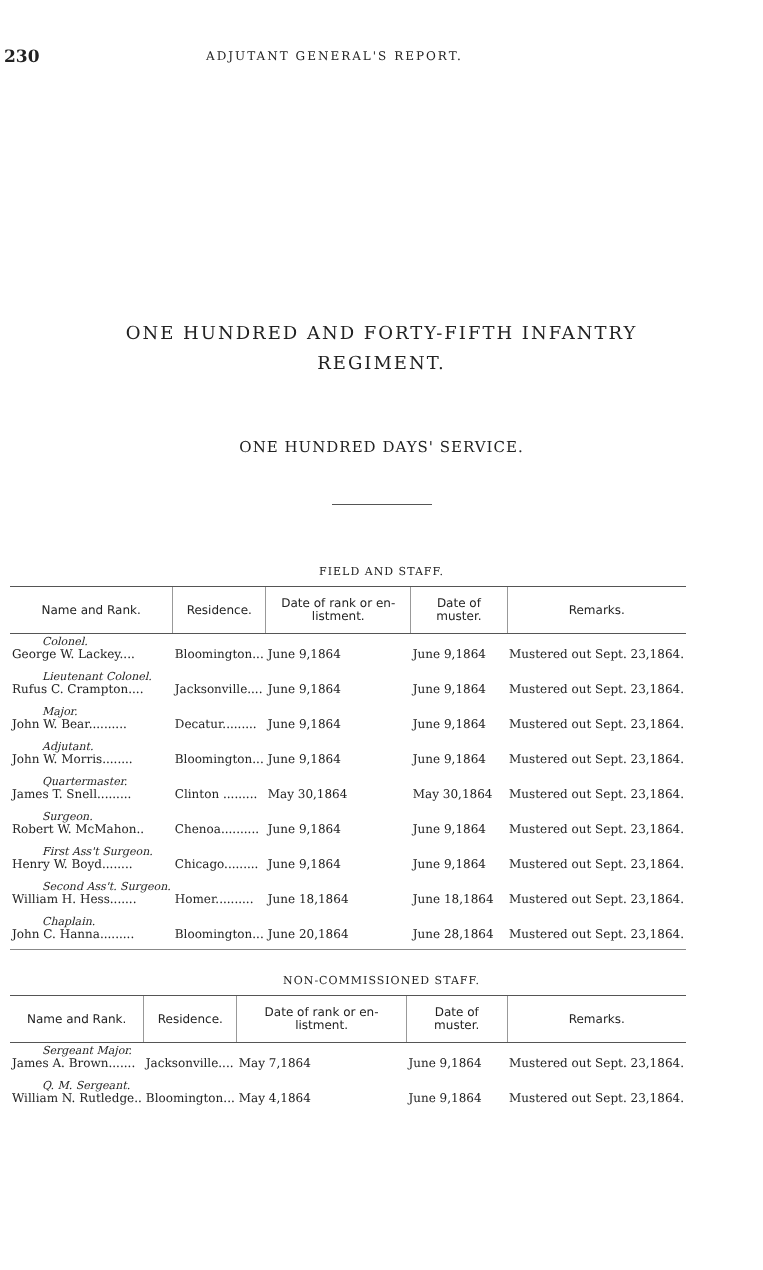230 ADJUTANT GENERAL'S REPORT.
ONE HUNDRED AND FORTY-FIFTH INFANTRY
REGIMENT.
ONE HUNDRED DAYS' SERVICE.
FIELD AND STAFF.
| Name and Rank. | Residence. | Date of rank or en-listment. | Date of muster. | Remarks. |
| --- | --- | --- | --- | --- |
| Colonel. George W. Lackey.... | Bloomington... | June 9,1864 | June 9,1864 | Mustered out Sept. 23,1864. |
| Lieutenant Colonel. Rufus C. Crampton.... | Jacksonville.... | June 9,1864 | June 9,1864 | Mustered out Sept. 23,1864. |
| Major. John W. Bear.......... | Decatur......... | June 9,1864 | June 9,1864 | Mustered out Sept. 23,1864. |
| Adjutant. John W. Morris........ | Bloomington... | June 9,1864 | June 9,1864 | Mustered out Sept. 23,1864. |
| Quartermaster. James T. Snell......... | Clinton ......... | May 30,1864 | May 30,1864 | Mustered out Sept. 23,1864. |
| Surgeon. Robert W. McMahon.. | Chenoa.......... | June 9,1864 | June 9,1864 | Mustered out Sept. 23,1864. |
| First Ass't Surgeon. Henry W. Boyd........ | Chicago......... | June 9,1864 | June 9,1864 | Mustered out Sept. 23,1864. |
| Second Ass't. Surgeon. William H. Hess....... | Homer.......... | June 18,1864 | June 18,1864 | Mustered out Sept. 23,1864. |
| Chaplain. John C. Hanna......... | Bloomington... | June 20,1864 | June 28,1864 | Mustered out Sept. 23,1864. |
NON-COMMISSIONED STAFF.
| Name and Rank. | Residence. | Date of rank or en-listment. | Date of muster. | Remarks. |
| --- | --- | --- | --- | --- |
| Sergeant Major. James A. Brown....... | Jacksonville.... | May 7,1864 | June 9,1864 | Mustered out Sept. 23,1864. |
| Q. M. Sergeant. William N. Rutledge.. | Bloomington... | May 4,1864 | June 9,1864 | Mustered out Sept. 23,1864. |